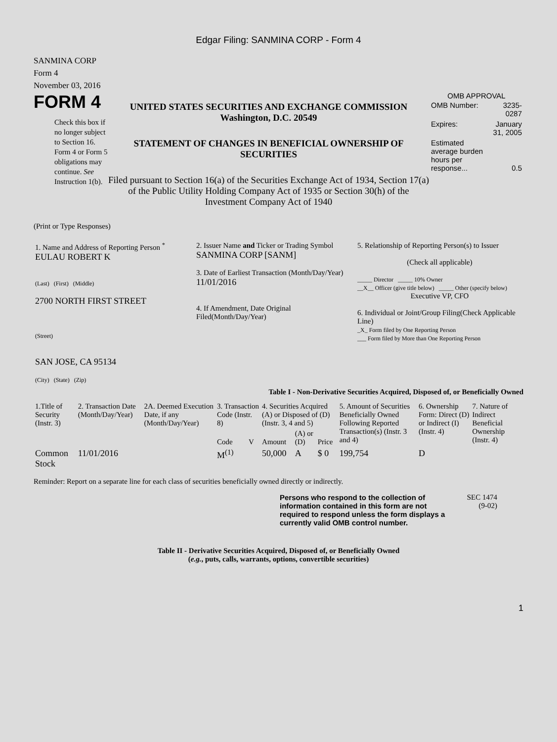Edgar Filing: SANMINA CORP - Form 4
SANMINA CORP
Form 4
November 03, 2016
FORM 4
Check this box if no longer subject to Section 16. Form 4 or Form 5 obligations may continue. See Instruction 1(b).
UNITED STATES SECURITIES AND EXCHANGE COMMISSION
Washington, D.C. 20549
STATEMENT OF CHANGES IN BENEFICIAL OWNERSHIP OF SECURITIES
Filed pursuant to Section 16(a) of the Securities Exchange Act of 1934, Section 17(a) of the Public Utility Holding Company Act of 1935 or Section 30(h) of the Investment Company Act of 1940
OMB APPROVAL
| OMB Number: | 3235-0287 |
| Expires: | January 31, 2005 |
| Estimated average burden hours per response... | 0.5 |
(Print or Type Responses)
| 1. Name and Address of Reporting Person <sup>*</sup> EULAU ROBERT K (Last) (First) (Middle) 2700 NORTH FIRST STREET (Street) SAN JOSE, CA 95134 (City) (State) (Zip) | 2. Issuer Name and Ticker or Trading Symbol SANMINA CORP [SANM] 3. Date of Earliest Transaction (Month/Day/Year) 11/01/2016 4. If Amendment, Date Original Filed(Month/Day/Year) | 5. Relationship of Reporting Person(s) to Issuer (Check all applicable) _____ Director _____ 10% Owner __X__ Officer (give title below) _____ Other (specify below) Executive VP, CFO 6. Individual or Joint/Group Filing(Check Applicable Line) _X_ Form filed by One Reporting Person ___ Form filed by More than One Reporting Person |
Table I - Non-Derivative Securities Acquired, Disposed of, or Beneficially Owned
| 1.Title of Security (Instr. 3) | 2. Transaction Date (Month/Day/Year) | 2A. Deemed Execution Date, if any (Month/Day/Year) | 3. Transaction Code (Instr. 8) | | 4. Securities Acquired (A) or Disposed of (D) (Instr. 3, 4 and 5) | | | 5. Amount of Securities Beneficially Owned Following Reported Transaction(s) (Instr. 3 and 4) | 6. Ownership Form: Direct (D) or Indirect (I) (Instr. 4) | 7. Nature of Indirect Beneficial Ownership (Instr. 4) |
| --- | --- | --- | --- | --- | --- | --- | --- | --- | --- | --- |
| | | | Code | V | Amount | (A) or (D) | Price | | | |
| Common Stock | 11/01/2016 | | M<sup>(1)</sup> | | 50,000 | A | $ 0 | 199,754 | D | |
Reminder: Report on a separate line for each class of securities beneficially owned directly or indirectly.
Persons who respond to the collection of information contained in this form are not required to respond unless the form displays a currently valid OMB control number.
SEC 1474
(9-02)
Table II - Derivative Securities Acquired, Disposed of, or Beneficially Owned
(e.g., puts, calls, warrants, options, convertible securities)
1